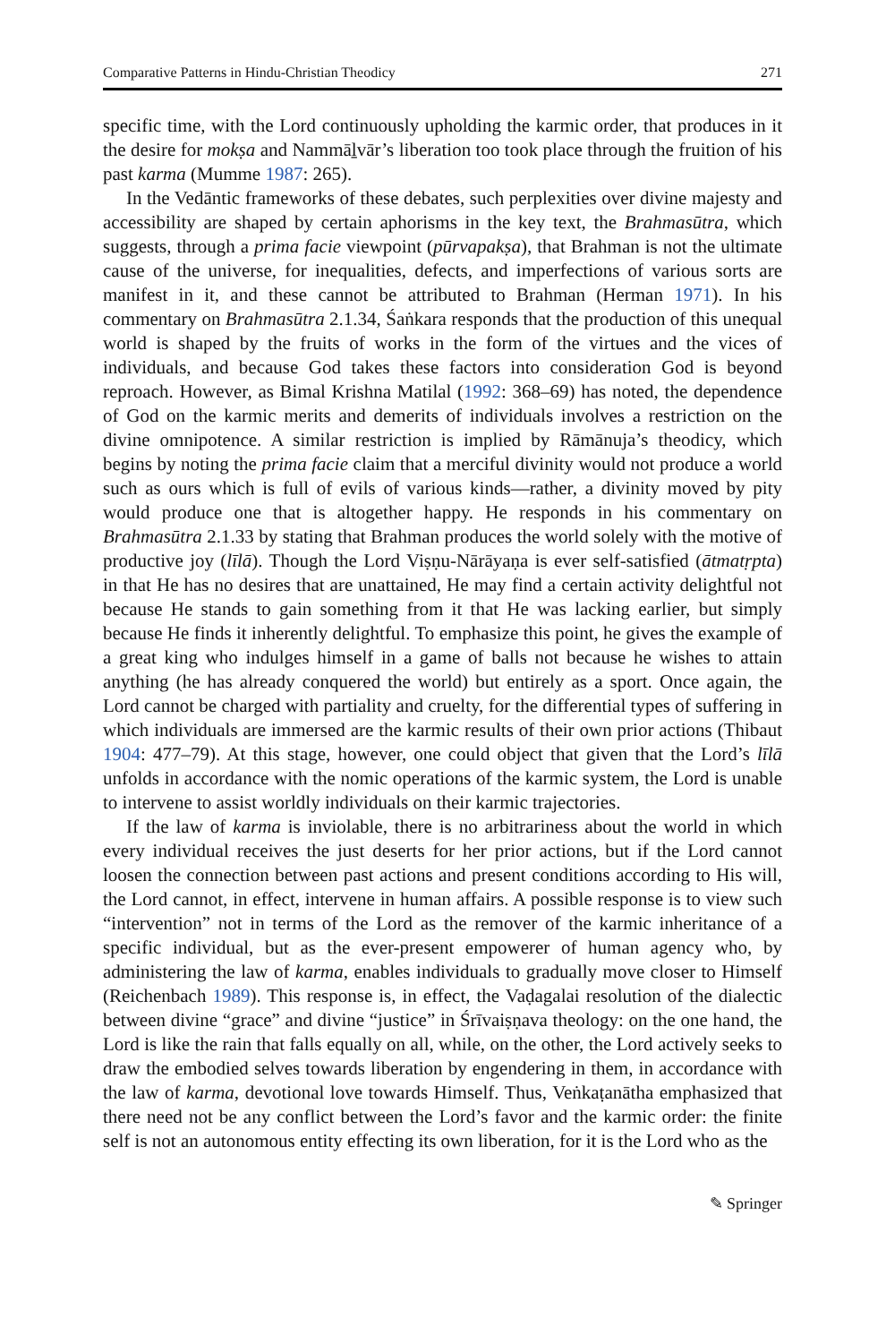Comparative Patterns in Hindu-Christian Theodicy 271
specific time, with the Lord continuously upholding the karmic order, that produces in it the desire for mokṣa and Nammāḻvār’s liberation too took place through the fruition of his past karma (Mumme 1987: 265).
In the Vedāntic frameworks of these debates, such perplexities over divine majesty and accessibility are shaped by certain aphorisms in the key text, the Brahmasūtra, which suggests, through a prima facie viewpoint (pūrvapakṣa), that Brahman is not the ultimate cause of the universe, for inequalities, defects, and imperfections of various sorts are manifest in it, and these cannot be attributed to Brahman (Herman 1971). In his commentary on Brahmasūtra 2.1.34, Śaṅkara responds that the production of this unequal world is shaped by the fruits of works in the form of the virtues and the vices of individuals, and because God takes these factors into consideration God is beyond reproach. However, as Bimal Krishna Matilal (1992: 368–69) has noted, the dependence of God on the karmic merits and demerits of individuals involves a restriction on the divine omnipotence. A similar restriction is implied by Rāmānuja’s theodicy, which begins by noting the prima facie claim that a merciful divinity would not produce a world such as ours which is full of evils of various kinds—rather, a divinity moved by pity would produce one that is altogether happy. He responds in his commentary on Brahmasūtra 2.1.33 by stating that Brahman produces the world solely with the motive of productive joy (līlā). Though the Lord Viṣṇu-Nārāyaṇa is ever self-satisfied (ātmatṛpta) in that He has no desires that are unattained, He may find a certain activity delightful not because He stands to gain something from it that He was lacking earlier, but simply because He finds it inherently delightful. To emphasize this point, he gives the example of a great king who indulges himself in a game of balls not because he wishes to attain anything (he has already conquered the world) but entirely as a sport. Once again, the Lord cannot be charged with partiality and cruelty, for the differential types of suffering in which individuals are immersed are the karmic results of their own prior actions (Thibaut 1904: 477–79). At this stage, however, one could object that given that the Lord’s līlā unfolds in accordance with the nomic operations of the karmic system, the Lord is unable to intervene to assist worldly individuals on their karmic trajectories.
If the law of karma is inviolable, there is no arbitrariness about the world in which every individual receives the just deserts for her prior actions, but if the Lord cannot loosen the connection between past actions and present conditions according to His will, the Lord cannot, in effect, intervene in human affairs. A possible response is to view such “intervention” not in terms of the Lord as the remover of the karmic inheritance of a specific individual, but as the ever-present empowerer of human agency who, by administering the law of karma, enables individuals to gradually move closer to Himself (Reichenbach 1989). This response is, in effect, the Vaḍagalai resolution of the dialectic between divine “grace” and divine “justice” in Śrīvaiṣṇava theology: on the one hand, the Lord is like the rain that falls equally on all, while, on the other, the Lord actively seeks to draw the embodied selves towards liberation by engendering in them, in accordance with the law of karma, devotional love towards Himself. Thus, Veṅkaṭanātha emphasized that there need not be any conflict between the Lord’s favor and the karmic order: the finite self is not an autonomous entity effecting its own liberation, for it is the Lord who as the
✎ Springer